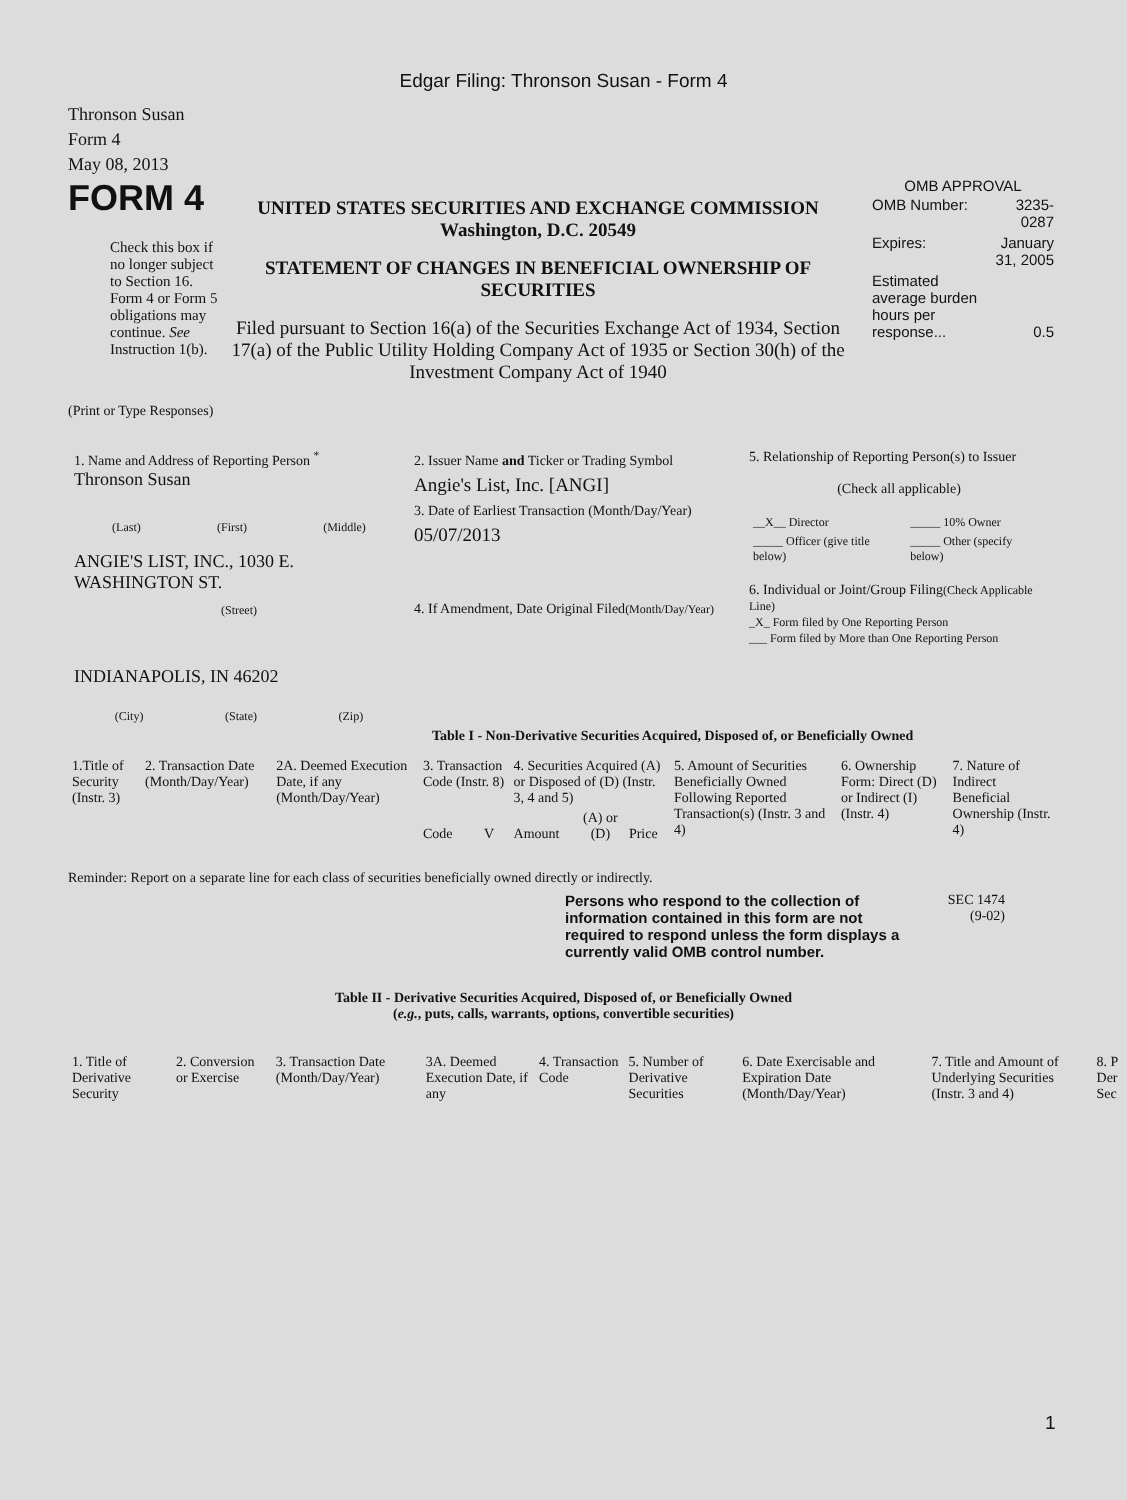Edgar Filing: Thronson Susan - Form 4
Thronson Susan
Form 4
May 08, 2013
FORM 4
Check this box if no longer subject to Section 16. Form 4 or Form 5 obligations may continue. See Instruction 1(b).
UNITED STATES SECURITIES AND EXCHANGE COMMISSION
Washington, D.C. 20549
STATEMENT OF CHANGES IN BENEFICIAL OWNERSHIP OF SECURITIES
Filed pursuant to Section 16(a) of the Securities Exchange Act of 1934, Section 17(a) of the Public Utility Holding Company Act of 1935 or Section 30(h) of the Investment Company Act of 1940
OMB APPROVAL
| OMB Number: | 3235-0287 |
| Expires: | January 31, 2005 |
| Estimated average burden hours per response... | 0.5 |
(Print or Type Responses)
1. Name and Address of Reporting Person <sup>*</sup>
Thronson Susan
(Last) (First) (Middle)
ANGIE'S LIST, INC., 1030 E. WASHINGTON ST.
(Street)
INDIANAPOLIS, IN 46202
(City) (State) (Zip)
2. Issuer Name and Ticker or Trading Symbol
Angie's List, Inc. [ANGI]
3. Date of Earliest Transaction (Month/Day/Year)
05/07/2013
4. If Amendment, Date Original Filed(Month/Day/Year)
5. Relationship of Reporting Person(s) to Issuer
(Check all applicable)
| __X__ Director | _____ 10% Owner |
| _____ Officer (give title below) | _____ Other (specify below) |
6. Individual or Joint/Group Filing(Check Applicable Line)
_X_ Form filed by One Reporting Person
___ Form filed by More than One Reporting Person
Table I - Non-Derivative Securities Acquired, Disposed of, or Beneficially Owned
| 1.Title of Security (Instr. 3) | 2. Transaction Date (Month/Day/Year) | 2A. Deemed Execution Date, if any (Month/Day/Year) | 3. Transaction Code (Instr. 8) | | 4. Securities Acquired (A) or Disposed of (D) (Instr. 3, 4 and 5) | | | 5. Amount of Securities Beneficially Owned Following Reported Transaction(s) (Instr. 3 and 4) | 6. Ownership Form: Direct (D) or Indirect (I) (Instr. 4) | 7. Nature of Indirect Beneficial Ownership (Instr. 4) |
| | | | Code | V | Amount | (A) or (D) | Price | | | |
Reminder: Report on a separate line for each class of securities beneficially owned directly or indirectly.
Persons who respond to the collection of information contained in this form are not required to respond unless the form displays a currently valid OMB control number.
SEC 1474
(9-02)
Table II - Derivative Securities Acquired, Disposed of, or Beneficially Owned
(e.g., puts, calls, warrants, options, convertible securities)
| 1. Title of Derivative Security | 2. Conversion or Exercise | 3. Transaction Date (Month/Day/Year) | 3A. Deemed Execution Date, if any | 4. Transaction Code | 5. Number of Derivative Securities | 6. Date Exercisable and Expiration Date (Month/Day/Year) | 7. Title and Amount of Underlying Securities (Instr. 3 and 4) | 8. P Der Sec |
1